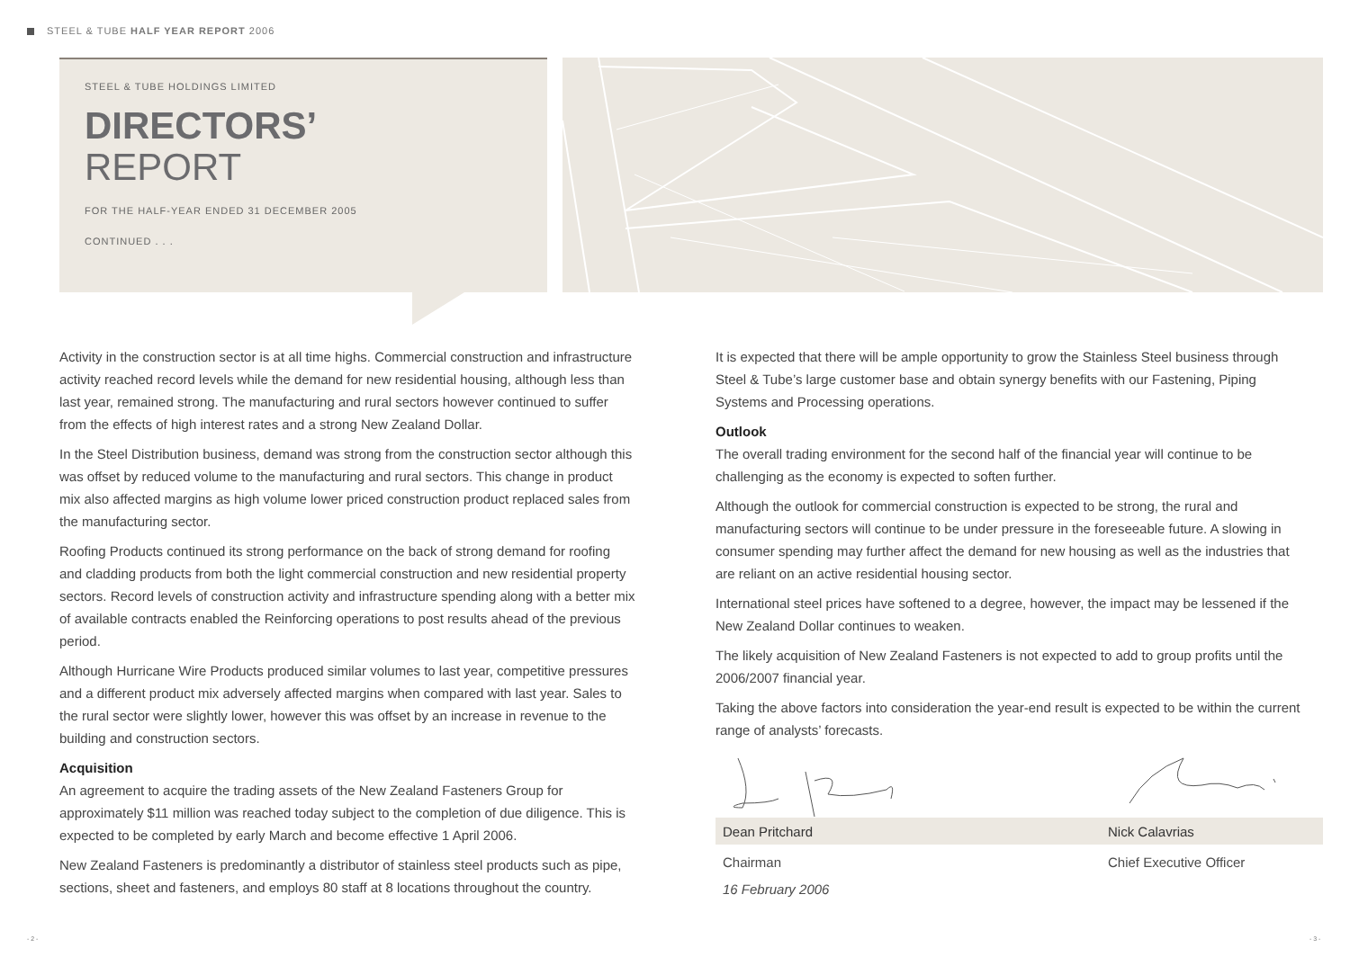STEEL & TUBE HALF YEAR REPORT 2006
STEEL & TUBE HOLDINGS LIMITED
DIRECTORS’
REPORT
FOR THE HALF-YEAR ENDED 31 DECEMBER 2005
CONTINUED . . .
Activity in the construction sector is at all time highs. Commercial construction and infrastructure activity reached record levels while the demand for new residential housing, although less than last year, remained strong. The manufacturing and rural sectors however continued to suffer from the effects of high interest rates and a strong New Zealand Dollar.
In the Steel Distribution business, demand was strong from the construction sector although this was offset by reduced volume to the manufacturing and rural sectors. This change in product mix also affected margins as high volume lower priced construction product replaced sales from the manufacturing sector.
Roofing Products continued its strong performance on the back of strong demand for roofing and cladding products from both the light commercial construction and new residential property sectors. Record levels of construction activity and infrastructure spending along with a better mix of available contracts enabled the Reinforcing operations to post results ahead of the previous period.
Although Hurricane Wire Products produced similar volumes to last year, competitive pressures and a different product mix adversely affected margins when compared with last year. Sales to the rural sector were slightly lower, however this was offset by an increase in revenue to the building and construction sectors.
Acquisition
An agreement to acquire the trading assets of the New Zealand Fasteners Group for approximately $11 million was reached today subject to the completion of due diligence. This is expected to be completed by early March and become effective 1 April 2006.
New Zealand Fasteners is predominantly a distributor of stainless steel products such as pipe, sections, sheet and fasteners, and employs 80 staff at 8 locations throughout the country.
It is expected that there will be ample opportunity to grow the Stainless Steel business through Steel & Tube’s large customer base and obtain synergy benefits with our Fastening, Piping Systems and Processing operations.
Outlook
The overall trading environment for the second half of the financial year will continue to be challenging as the economy is expected to soften further.
Although the outlook for commercial construction is expected to be strong, the rural and manufacturing sectors will continue to be under pressure in the foreseeable future. A slowing in consumer spending may further affect the demand for new housing as well as the industries that are reliant on an active residential housing sector.
International steel prices have softened to a degree, however, the impact may be lessened if the New Zealand Dollar continues to weaken.
The likely acquisition of New Zealand Fasteners is not expected to add to group profits until the 2006/2007 financial year.
Taking the above factors into consideration the year-end result is expected to be within the current range of analysts’ forecasts.
Dean Pritchard Nick Calavrias
Chairman Chief Executive Officer
16 February 2006
- 2 - - 3 -